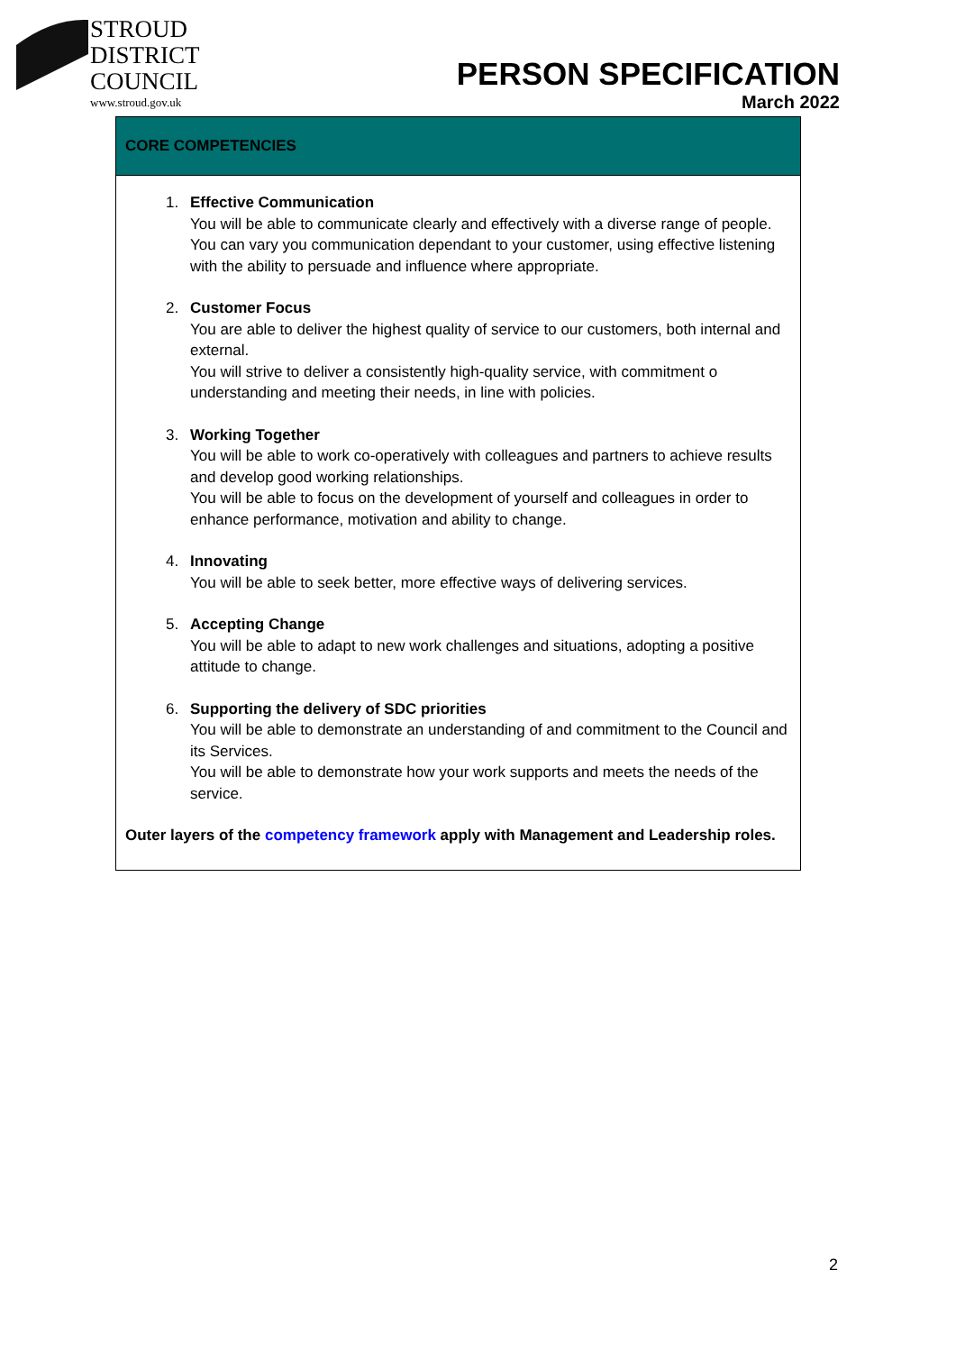STROUD
DISTRICT
COUNCIL
www.stroud.gov.uk
PERSON SPECIFICATION
March 2022
| CORE COMPETENCIES |
| --- |
| 1. Effective Communication You will be able to communicate clearly and effectively with a diverse range of people. You can vary you communication dependant to your customer, using effective listening with the ability to persuade and influence where appropriate. 2. Customer Focus You are able to deliver the highest quality of service to our customers, both internal and external. You will strive to deliver a consistently high-quality service, with commitment o understanding and meeting their needs, in line with policies. 3. Working Together You will be able to work co-operatively with colleagues and partners to achieve results and develop good working relationships. You will be able to focus on the development of yourself and colleagues in order to enhance performance, motivation and ability to change. 4. Innovating You will be able to seek better, more effective ways of delivering services. 5. Accepting Change You will be able to adapt to new work challenges and situations, adopting a positive attitude to change. 6. Supporting the delivery of SDC priorities You will be able to demonstrate an understanding of and commitment to the Council and its Services. You will be able to demonstrate how your work supports and meets the needs of the service. Outer layers of the competency framework apply with Management and Leadership roles. |
2